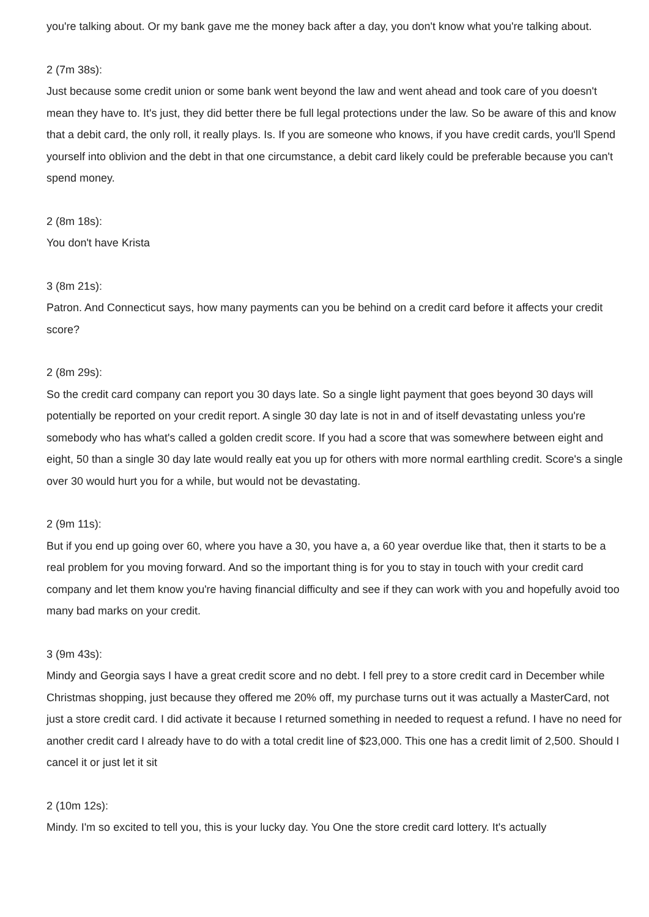you're talking about. Or my bank gave me the money back after a day, you don't know what you're talking about.
2 (7m 38s):
Just because some credit union or some bank went beyond the law and went ahead and took care of you doesn't mean they have to. It's just, they did better there be full legal protections under the law. So be aware of this and know that a debit card, the only roll, it really plays. Is. If you are someone who knows, if you have credit cards, you'll Spend yourself into oblivion and the debt in that one circumstance, a debit card likely could be preferable because you can't spend money.
2 (8m 18s):
You don't have Krista
3 (8m 21s):
Patron. And Connecticut says, how many payments can you be behind on a credit card before it affects your credit score?
2 (8m 29s):
So the credit card company can report you 30 days late. So a single light payment that goes beyond 30 days will potentially be reported on your credit report. A single 30 day late is not in and of itself devastating unless you're somebody who has what's called a golden credit score. If you had a score that was somewhere between eight and eight, 50 than a single 30 day late would really eat you up for others with more normal earthling credit. Score's a single over 30 would hurt you for a while, but would not be devastating.
2 (9m 11s):
But if you end up going over 60, where you have a 30, you have a, a 60 year overdue like that, then it starts to be a real problem for you moving forward. And so the important thing is for you to stay in touch with your credit card company and let them know you're having financial difficulty and see if they can work with you and hopefully avoid too many bad marks on your credit.
3 (9m 43s):
Mindy and Georgia says I have a great credit score and no debt. I fell prey to a store credit card in December while Christmas shopping, just because they offered me 20% off, my purchase turns out it was actually a MasterCard, not just a store credit card. I did activate it because I returned something in needed to request a refund. I have no need for another credit card I already have to do with a total credit line of $23,000. This one has a credit limit of 2,500. Should I cancel it or just let it sit
2 (10m 12s):
Mindy. I'm so excited to tell you, this is your lucky day. You One the store credit card lottery. It's actually